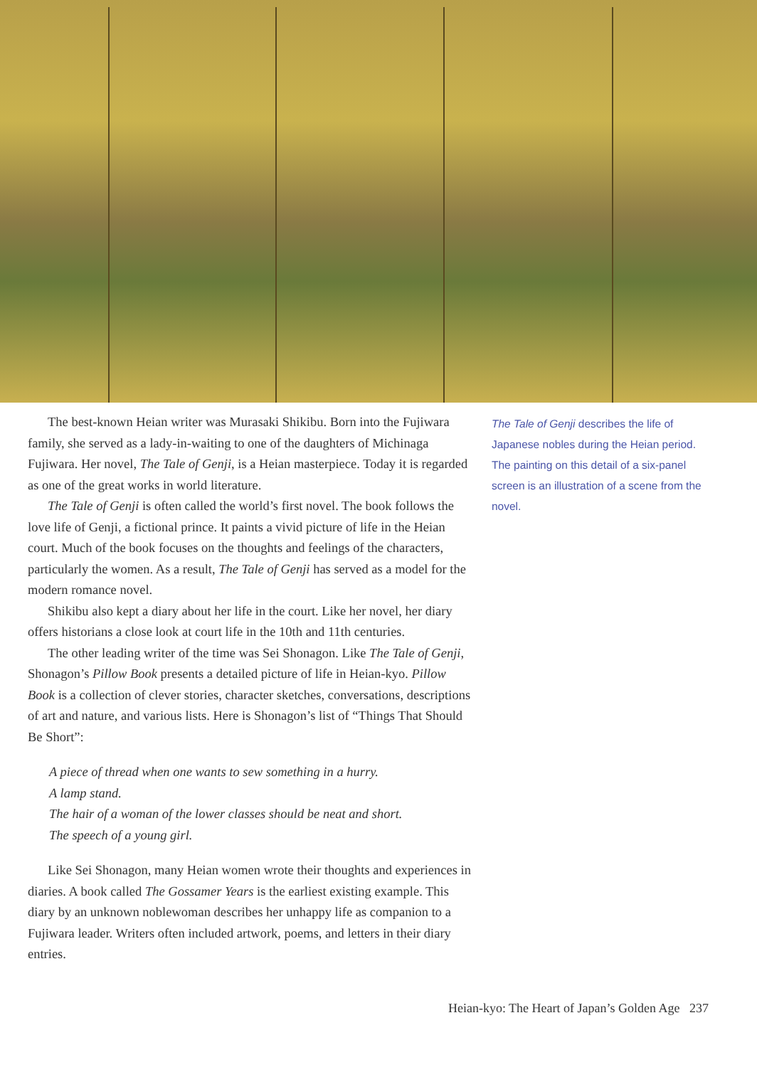The best-known Heian writer was Murasaki Shikibu. Born into the Fujiwara family, she served as a lady-in-waiting to one of the daughters of Michinaga Fujiwara. Her novel, The Tale of Genji, is a Heian masterpiece. Today it is regarded as one of the great works in world literature.
The Tale of Genji is often called the world’s first novel. The book follows the love life of Genji, a fictional prince. It paints a vivid picture of life in the Heian court. Much of the book focuses on the thoughts and feelings of the characters, particularly the women. As a result, The Tale of Genji has served as a model for the modern romance novel.
Shikibu also kept a diary about her life in the court. Like her novel, her diary offers historians a close look at court life in the 10th and 11th centuries.
The other leading writer of the time was Sei Shonagon. Like The Tale of Genji, Shonagon’s Pillow Book presents a detailed picture of life in Heian-kyo. Pillow Book is a collection of clever stories, character sketches, conversations, descriptions of art and nature, and various lists. Here is Shonagon’s list of “Things That Should Be Short”:
A piece of thread when one wants to sew something in a hurry.
A lamp stand.
The hair of a woman of the lower classes should be neat and short.
The speech of a young girl.
Like Sei Shonagon, many Heian women wrote their thoughts and experiences in diaries. A book called The Gossamer Years is the earliest existing example. This diary by an unknown noblewoman describes her unhappy life as companion to a Fujiwara leader. Writers often included artwork, poems, and letters in their diary entries.
The Tale of Genji describes the life of Japanese nobles during the Heian period. The painting on this detail of a six-panel screen is an illustration of a scene from the novel.
Heian-kyo: The Heart of Japan’s Golden Age 237